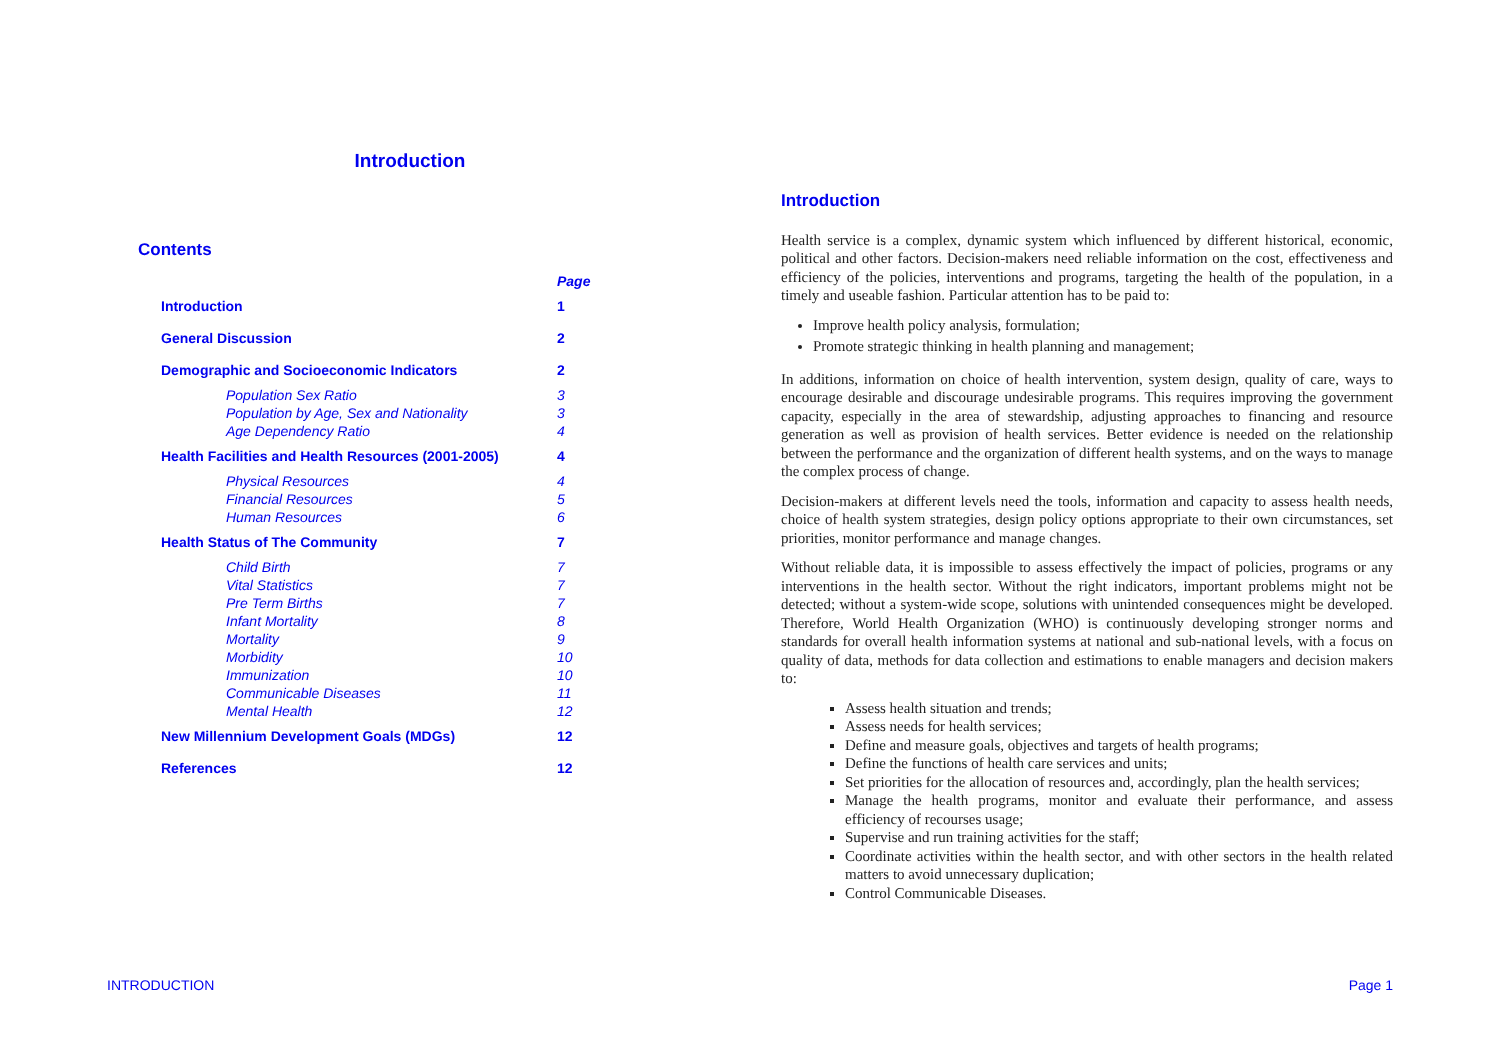Introduction
Contents
| | Page |
| --- | --- |
| Introduction | 1 |
| General Discussion | 2 |
| Demographic and Socioeconomic Indicators | 2 |
| Population Sex Ratio | 3 |
| Population by Age, Sex and Nationality | 3 |
| Age Dependency Ratio | 4 |
| Health Facilities and Health Resources (2001-2005) | 4 |
| Physical Resources | 4 |
| Financial Resources | 5 |
| Human Resources | 6 |
| Health Status of The Community | 7 |
| Child Birth | 7 |
| Vital Statistics | 7 |
| Pre Term Births | 7 |
| Infant Mortality | 8 |
| Mortality | 9 |
| Morbidity | 10 |
| Immunization | 10 |
| Communicable Diseases | 11 |
| Mental Health | 12 |
| New Millennium Development Goals (MDGs) | 12 |
| References | 12 |
Introduction
Health service is a complex, dynamic system which influenced by different historical, economic, political and other factors. Decision-makers need reliable information on the cost, effectiveness and efficiency of the policies, interventions and programs, targeting the health of the population, in a timely and useable fashion. Particular attention has to be paid to:
Improve health policy analysis, formulation;
Promote strategic thinking in health planning and management;
In additions, information on choice of health intervention, system design, quality of care, ways to encourage desirable and discourage undesirable programs. This requires improving the government capacity, especially in the area of stewardship, adjusting approaches to financing and resource generation as well as provision of health services. Better evidence is needed on the relationship between the performance and the organization of different health systems, and on the ways to manage the complex process of change.
Decision-makers at different levels need the tools, information and capacity to assess health needs, choice of health system strategies, design policy options appropriate to their own circumstances, set priorities, monitor performance and manage changes.
Without reliable data, it is impossible to assess effectively the impact of policies, programs or any interventions in the health sector. Without the right indicators, important problems might not be detected; without a system-wide scope, solutions with unintended consequences might be developed. Therefore, World Health Organization (WHO) is continuously developing stronger norms and standards for overall health information systems at national and sub-national levels, with a focus on quality of data, methods for data collection and estimations to enable managers and decision makers to:
Assess health situation and trends;
Assess needs for health services;
Define and measure goals, objectives and targets of health programs;
Define the functions of health care services and units;
Set priorities for the allocation of resources and, accordingly, plan the health services;
Manage the health programs, monitor and evaluate their performance, and assess efficiency of recourses usage;
Supervise and run training activities for the staff;
Coordinate activities within the health sector, and with other sectors in the health related matters to avoid unnecessary duplication;
Control Communicable Diseases.
INTRODUCTION Page 1